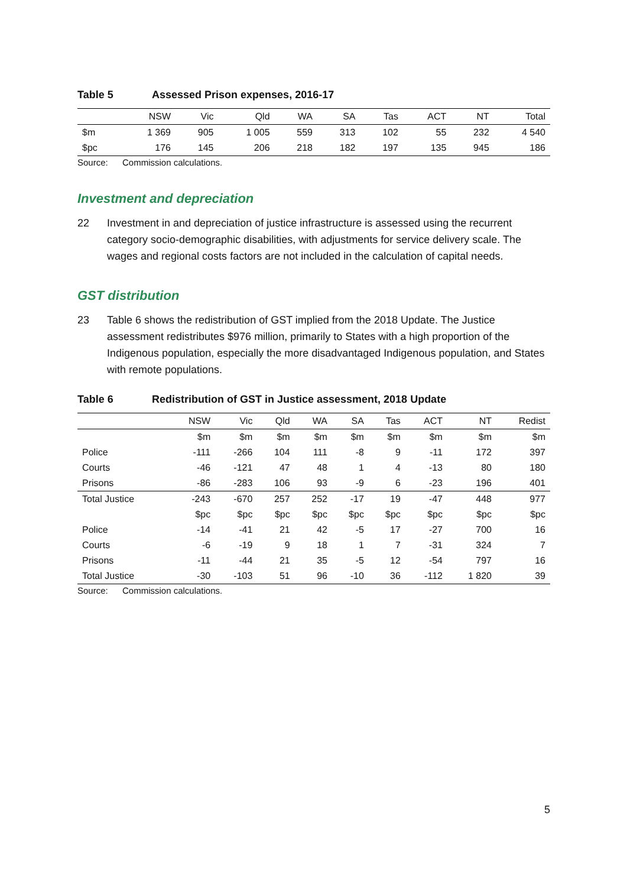Table 5 Assessed Prison expenses, 2016-17
| | NSW | Vic | Qld | WA | SA | Tas | ACT | NT | Total |
| --- | --- | --- | --- | --- | --- | --- | --- | --- | --- |
| $m | 1 369 | 905 | 1 005 | 559 | 313 | 102 | 55 | 232 | 4 540 |
| $pc | 176 | 145 | 206 | 218 | 182 | 197 | 135 | 945 | 186 |
Source: Commission calculations.
Investment and depreciation
22 Investment in and depreciation of justice infrastructure is assessed using the recurrent category socio-demographic disabilities, with adjustments for service delivery scale. The wages and regional costs factors are not included in the calculation of capital needs.
GST distribution
23 Table 6 shows the redistribution of GST implied from the 2018 Update. The Justice assessment redistributes $976 million, primarily to States with a high proportion of the Indigenous population, especially the more disadvantaged Indigenous population, and States with remote populations.
Table 6 Redistribution of GST in Justice assessment, 2018 Update
| | NSW | Vic | Qld | WA | SA | Tas | ACT | NT | Redist |
| --- | --- | --- | --- | --- | --- | --- | --- | --- | --- |
| | $m | $m | $m | $m | $m | $m | $m | $m | $m |
| Police | -111 | -266 | 104 | 111 | -8 | 9 | -11 | 172 | 397 |
| Courts | -46 | -121 | 47 | 48 | 1 | 4 | -13 | 80 | 180 |
| Prisons | -86 | -283 | 106 | 93 | -9 | 6 | -23 | 196 | 401 |
| Total Justice | -243 | -670 | 257 | 252 | -17 | 19 | -47 | 448 | 977 |
| | $pc | $pc | $pc | $pc | $pc | $pc | $pc | $pc | $pc |
| Police | -14 | -41 | 21 | 42 | -5 | 17 | -27 | 700 | 16 |
| Courts | -6 | -19 | 9 | 18 | 1 | 7 | -31 | 324 | 7 |
| Prisons | -11 | -44 | 21 | 35 | -5 | 12 | -54 | 797 | 16 |
| Total Justice | -30 | -103 | 51 | 96 | -10 | 36 | -112 | 1 820 | 39 |
Source: Commission calculations.
5